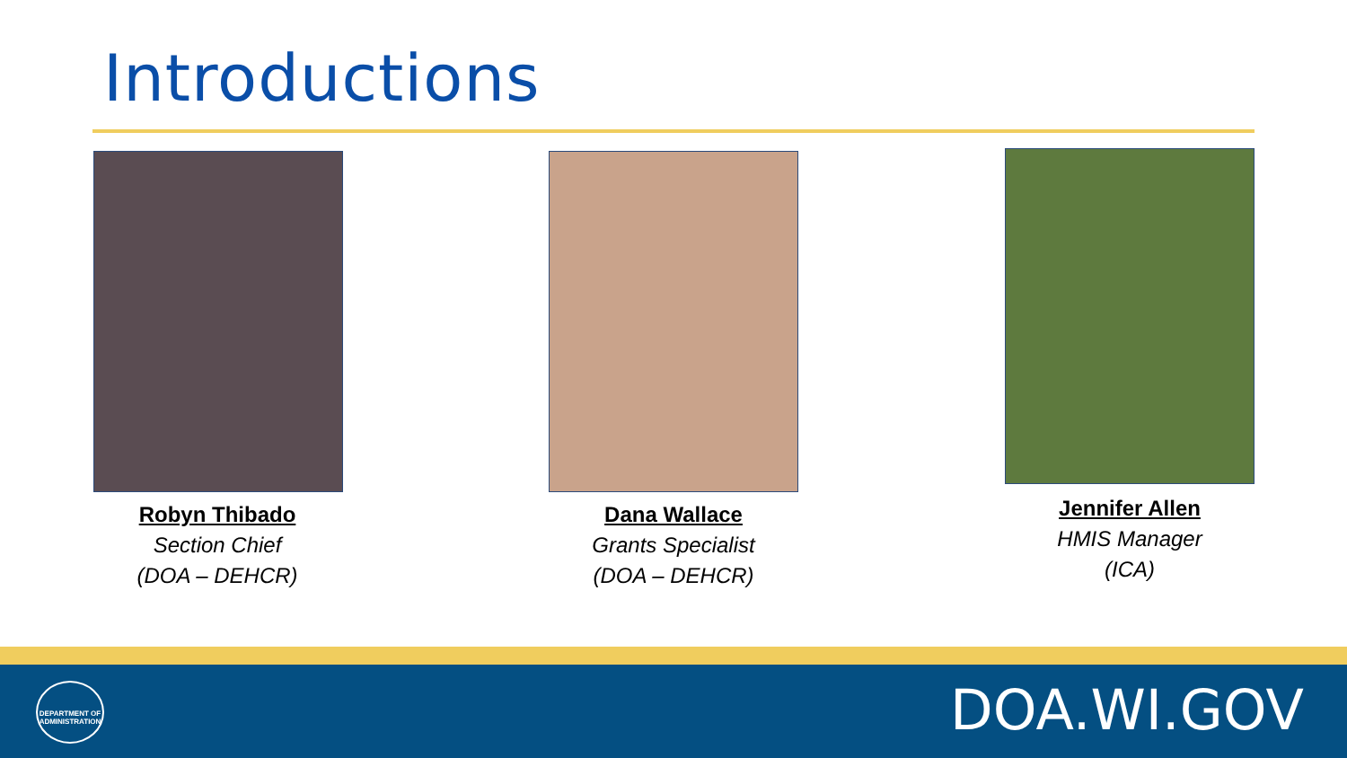Introductions
Robyn Thibado
Section Chief
(DOA – DEHCR)
Dana Wallace
Grants Specialist
(DOA – DEHCR)
Jennifer Allen
HMIS Manager
(ICA)
DEPARTMENT OF ADMINISTRATION
DOA.WI.GOV